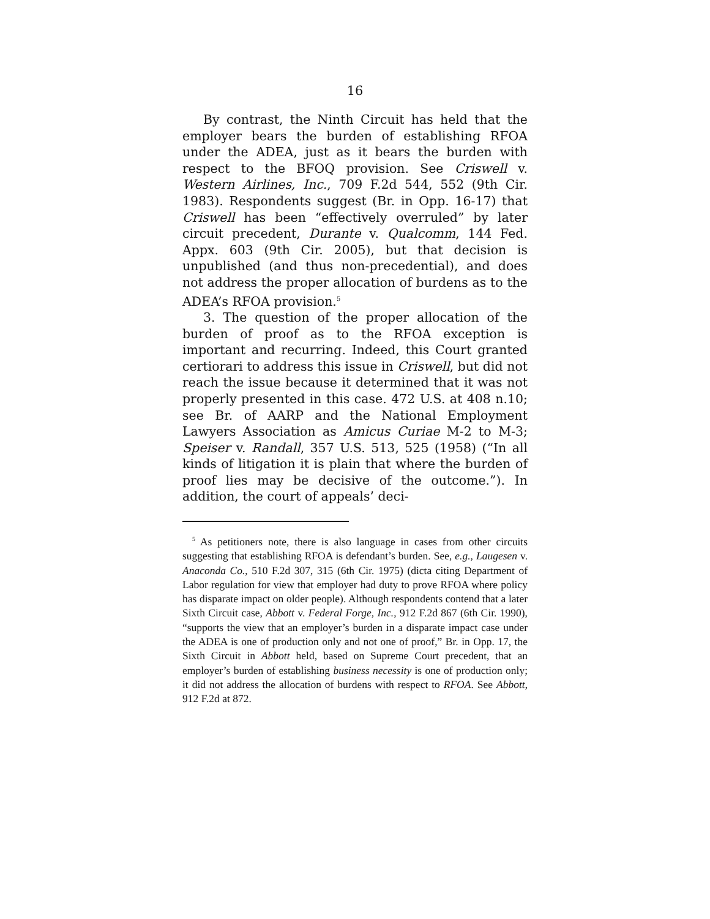16
By contrast, the Ninth Circuit has held that the employer bears the burden of establishing RFOA under the ADEA, just as it bears the burden with respect to the BFOQ provision. See Criswell v. Western Airlines, Inc., 709 F.2d 544, 552 (9th Cir. 1983). Respondents suggest (Br. in Opp. 16-17) that Criswell has been “effectively overruled” by later circuit precedent, Durante v. Qualcomm, 144 Fed. Appx. 603 (9th Cir. 2005), but that decision is unpublished (and thus non-precedential), and does not address the proper allocation of burdens as to the ADEA’s RFOA provision.<sup>5</sup>
3. The question of the proper allocation of the burden of proof as to the RFOA exception is important and recurring. Indeed, this Court granted certiorari to address this issue in Criswell, but did not reach the issue because it determined that it was not properly presented in this case. 472 U.S. at 408 n.10; see Br. of AARP and the National Employment Lawyers Association as Amicus Curiae M-2 to M-3; Speiser v. Randall, 357 U.S. 513, 525 (1958) (“In all kinds of litigation it is plain that where the burden of proof lies may be decisive of the outcome.”). In addition, the court of appeals’ deci-
<sup>5</sup> As petitioners note, there is also language in cases from other circuits suggesting that establishing RFOA is defendant’s burden. See, e.g., Laugesen v. Anaconda Co., 510 F.2d 307, 315 (6th Cir. 1975) (dicta citing Department of Labor regulation for view that employer had duty to prove RFOA where policy has disparate impact on older people). Although respondents contend that a later Sixth Circuit case, Abbott v. Federal Forge, Inc., 912 F.2d 867 (6th Cir. 1990), “supports the view that an employer’s burden in a disparate impact case under the ADEA is one of production only and not one of proof,” Br. in Opp. 17, the Sixth Circuit in Abbott held, based on Supreme Court precedent, that an employer’s burden of establishing business necessity is one of production only; it did not address the allocation of burdens with respect to RFOA. See Abbott, 912 F.2d at 872.